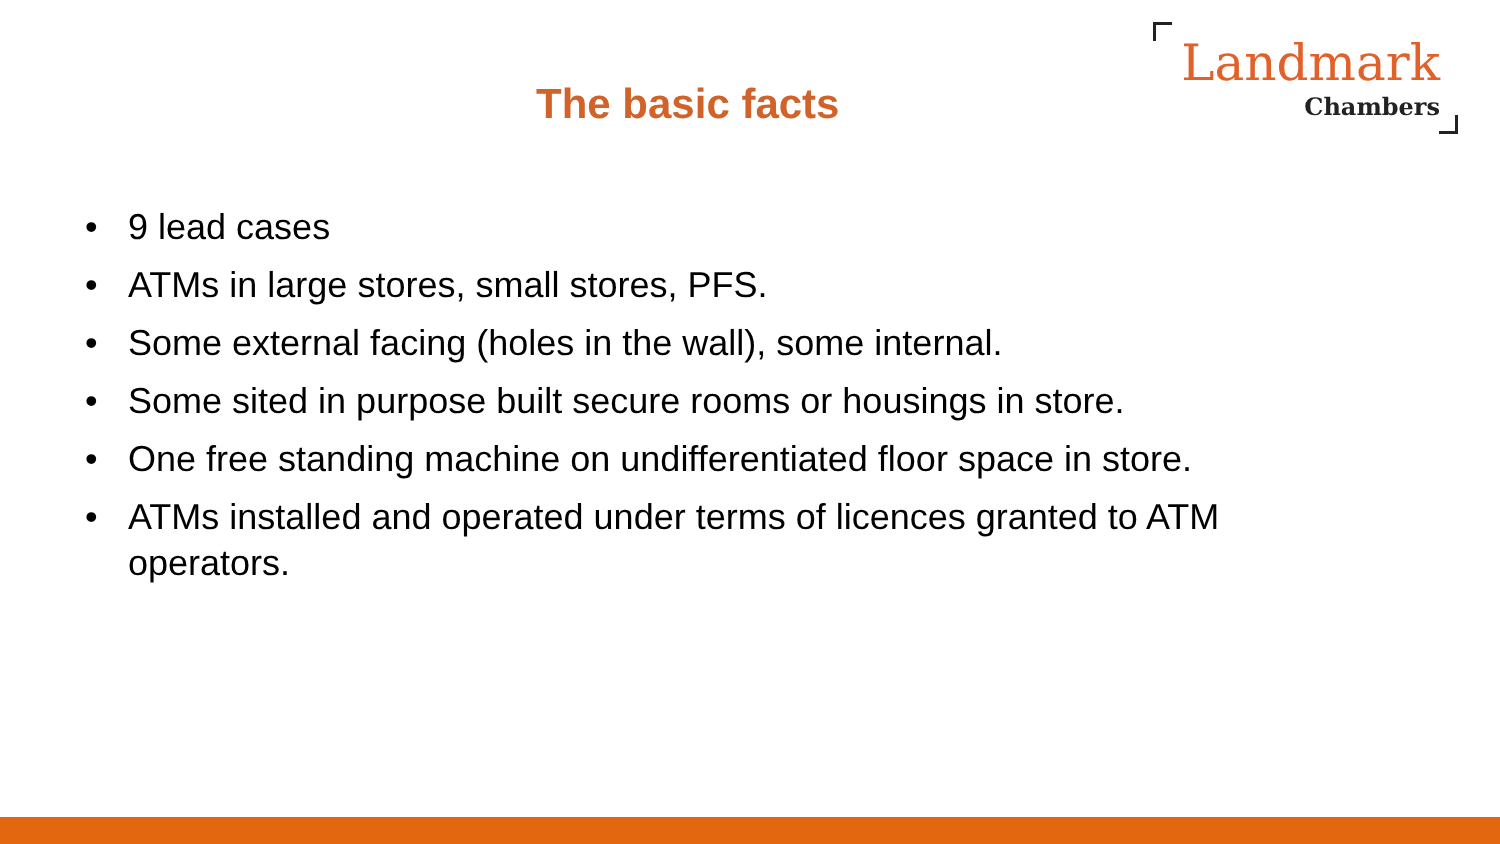The basic facts
Landmark
Chambers
• 9 lead cases
• ATMs in large stores, small stores, PFS.
• Some external facing (holes in the wall), some internal.
• Some sited in purpose built secure rooms or housings in store.
• One free standing machine on undifferentiated floor space in store.
• ATMs installed and operated under terms of licences granted to ATM operators.